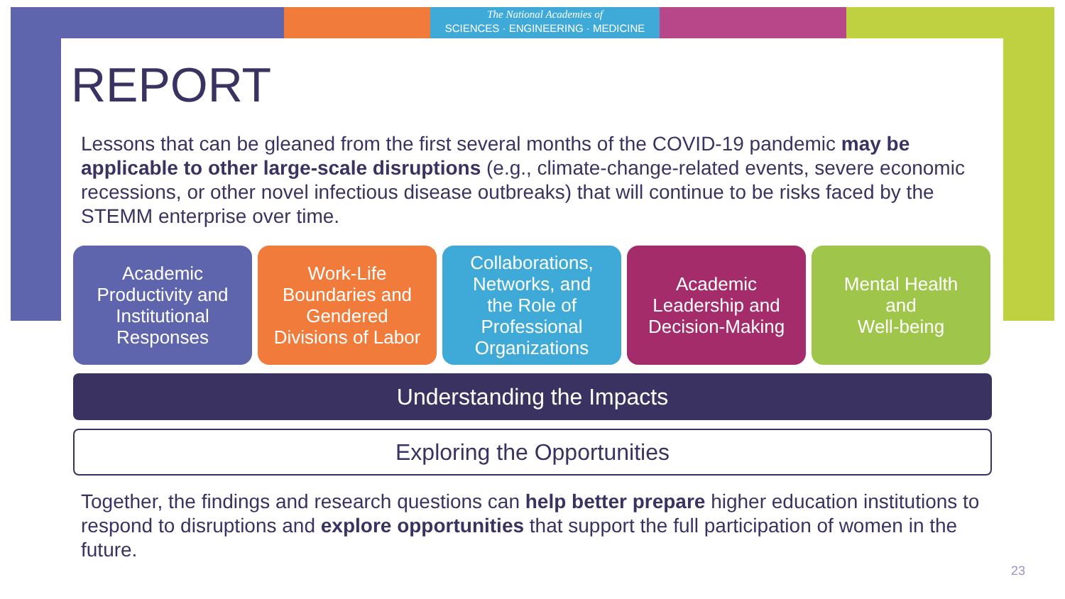The National Academies of
SCIENCES · ENGINEERING · MEDICINE
REPORT
Lessons that can be gleaned from the first several months of the COVID-19 pandemic may be applicable to other large-scale disruptions (e.g., climate-change-related events, severe economic recessions, or other novel infectious disease outbreaks) that will continue to be risks faced by the STEMM enterprise over time.
Academic
Productivity and
Institutional
Responses
Work-Life
Boundaries and
Gendered
Divisions of Labor
Collaborations,
Networks, and
the Role of
Professional
Organizations
Academic
Leadership and
Decision-Making
Mental Health
and
Well-being
Understanding the Impacts
Exploring the Opportunities
Together, the findings and research questions can help better prepare higher education institutions to respond to disruptions and explore opportunities that support the full participation of women in the future.
23